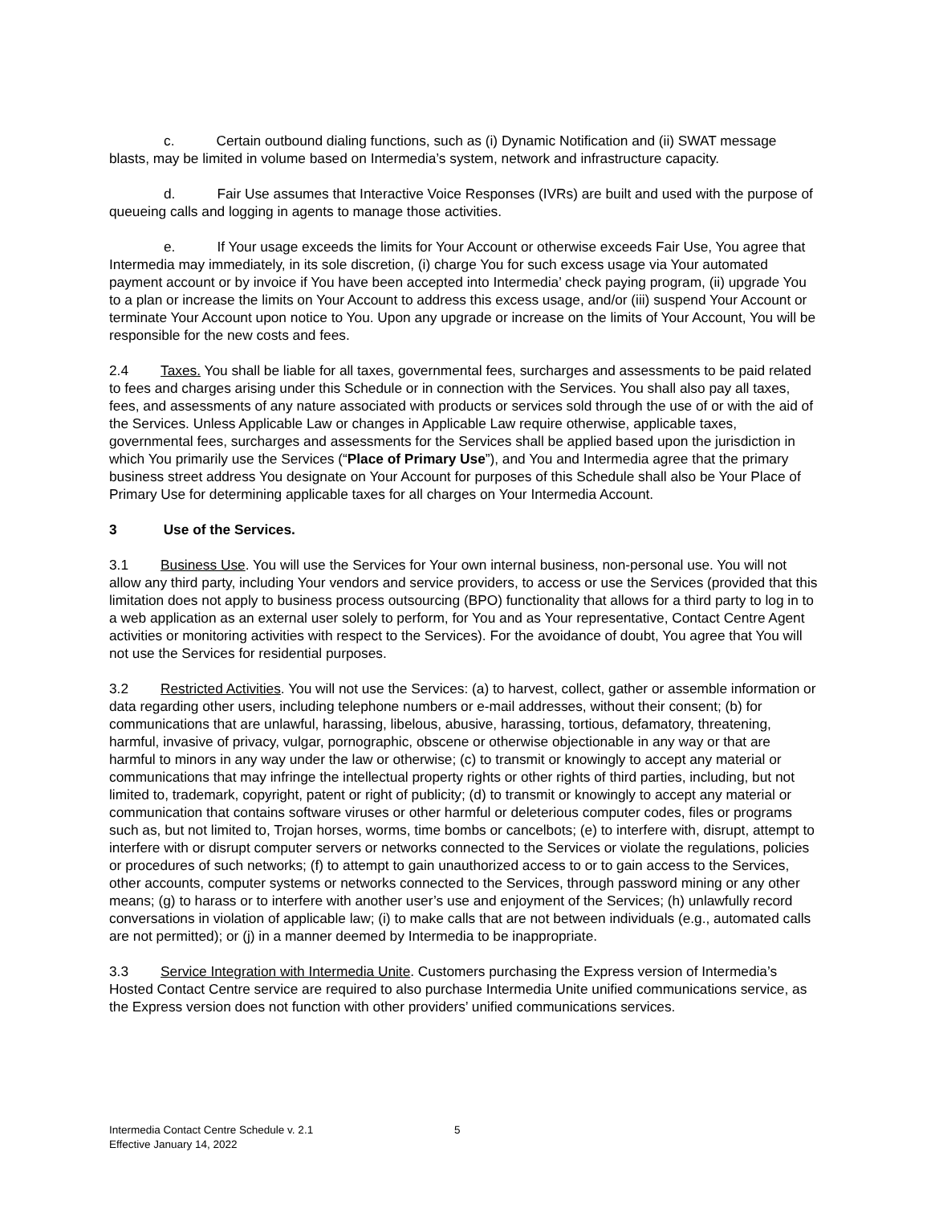c. Certain outbound dialing functions, such as (i) Dynamic Notification and (ii) SWAT message blasts, may be limited in volume based on Intermedia’s system, network and infrastructure capacity.
d. Fair Use assumes that Interactive Voice Responses (IVRs) are built and used with the purpose of queueing calls and logging in agents to manage those activities.
e. If Your usage exceeds the limits for Your Account or otherwise exceeds Fair Use, You agree that Intermedia may immediately, in its sole discretion, (i) charge You for such excess usage via Your automated payment account or by invoice if You have been accepted into Intermedia’ check paying program, (ii) upgrade You to a plan or increase the limits on Your Account to address this excess usage, and/or (iii) suspend Your Account or terminate Your Account upon notice to You. Upon any upgrade or increase on the limits of Your Account, You will be responsible for the new costs and fees.
2.4 Taxes. You shall be liable for all taxes, governmental fees, surcharges and assessments to be paid related to fees and charges arising under this Schedule or in connection with the Services. You shall also pay all taxes, fees, and assessments of any nature associated with products or services sold through the use of or with the aid of the Services. Unless Applicable Law or changes in Applicable Law require otherwise, applicable taxes, governmental fees, surcharges and assessments for the Services shall be applied based upon the jurisdiction in which You primarily use the Services (“Place of Primary Use”), and You and Intermedia agree that the primary business street address You designate on Your Account for purposes of this Schedule shall also be Your Place of Primary Use for determining applicable taxes for all charges on Your Intermedia Account.
3 Use of the Services.
3.1 Business Use. You will use the Services for Your own internal business, non-personal use. You will not allow any third party, including Your vendors and service providers, to access or use the Services (provided that this limitation does not apply to business process outsourcing (BPO) functionality that allows for a third party to log in to a web application as an external user solely to perform, for You and as Your representative, Contact Centre Agent activities or monitoring activities with respect to the Services). For the avoidance of doubt, You agree that You will not use the Services for residential purposes.
3.2 Restricted Activities. You will not use the Services: (a) to harvest, collect, gather or assemble information or data regarding other users, including telephone numbers or e-mail addresses, without their consent; (b) for communications that are unlawful, harassing, libelous, abusive, harassing, tortious, defamatory, threatening, harmful, invasive of privacy, vulgar, pornographic, obscene or otherwise objectionable in any way or that are harmful to minors in any way under the law or otherwise; (c) to transmit or knowingly to accept any material or communications that may infringe the intellectual property rights or other rights of third parties, including, but not limited to, trademark, copyright, patent or right of publicity; (d) to transmit or knowingly to accept any material or communication that contains software viruses or other harmful or deleterious computer codes, files or programs such as, but not limited to, Trojan horses, worms, time bombs or cancelbots; (e) to interfere with, disrupt, attempt to interfere with or disrupt computer servers or networks connected to the Services or violate the regulations, policies or procedures of such networks; (f) to attempt to gain unauthorized access to or to gain access to the Services, other accounts, computer systems or networks connected to the Services, through password mining or any other means; (g) to harass or to interfere with another user’s use and enjoyment of the Services; (h) unlawfully record conversations in violation of applicable law; (i) to make calls that are not between individuals (e.g., automated calls are not permitted); or (j) in a manner deemed by Intermedia to be inappropriate.
3.3 Service Integration with Intermedia Unite. Customers purchasing the Express version of Intermedia’s Hosted Contact Centre service are required to also purchase Intermedia Unite unified communications service, as the Express version does not function with other providers’ unified communications services.
Intermedia Contact Centre Schedule v. 2.1
Effective January 14, 2022
5